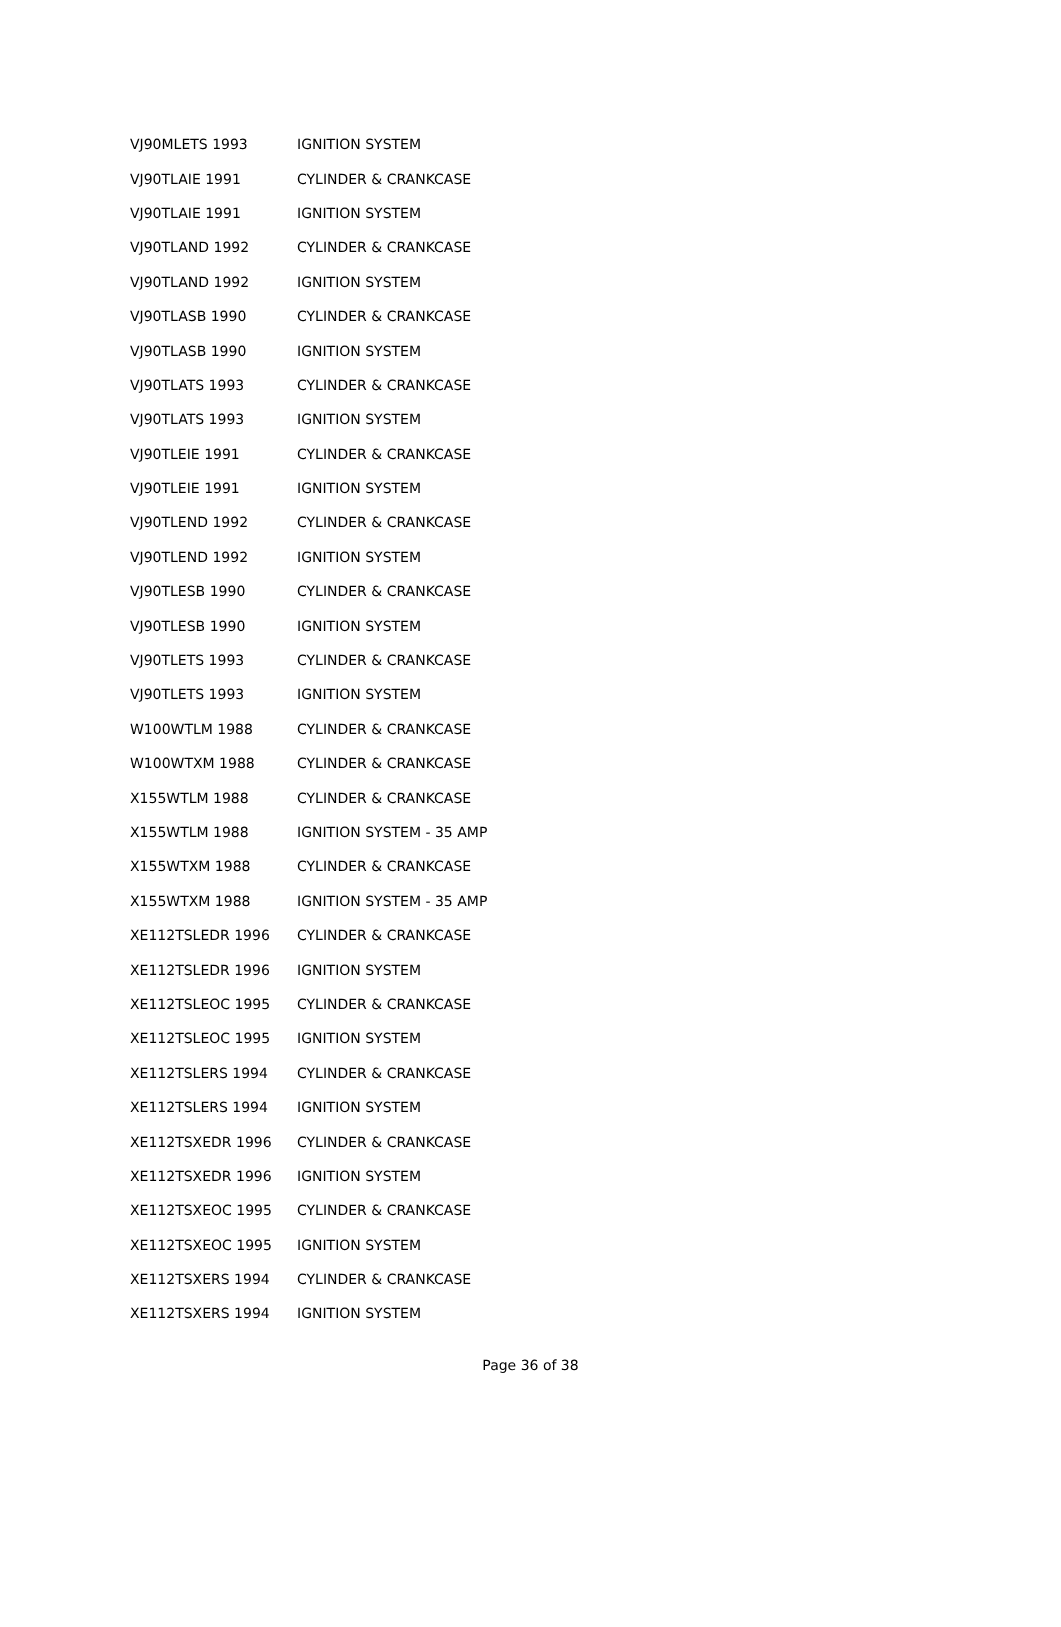| VJ90MLETS 1993 | IGNITION SYSTEM |
| VJ90TLAIE 1991 | CYLINDER & CRANKCASE |
| VJ90TLAIE 1991 | IGNITION SYSTEM |
| VJ90TLAND 1992 | CYLINDER & CRANKCASE |
| VJ90TLAND 1992 | IGNITION SYSTEM |
| VJ90TLASB 1990 | CYLINDER & CRANKCASE |
| VJ90TLASB 1990 | IGNITION SYSTEM |
| VJ90TLATS 1993 | CYLINDER & CRANKCASE |
| VJ90TLATS 1993 | IGNITION SYSTEM |
| VJ90TLEIE 1991 | CYLINDER & CRANKCASE |
| VJ90TLEIE 1991 | IGNITION SYSTEM |
| VJ90TLEND 1992 | CYLINDER & CRANKCASE |
| VJ90TLEND 1992 | IGNITION SYSTEM |
| VJ90TLESB 1990 | CYLINDER & CRANKCASE |
| VJ90TLESB 1990 | IGNITION SYSTEM |
| VJ90TLETS 1993 | CYLINDER & CRANKCASE |
| VJ90TLETS 1993 | IGNITION SYSTEM |
| W100WTLM 1988 | CYLINDER & CRANKCASE |
| W100WTXM 1988 | CYLINDER & CRANKCASE |
| X155WTLM 1988 | CYLINDER & CRANKCASE |
| X155WTLM 1988 | IGNITION SYSTEM - 35 AMP |
| X155WTXM 1988 | CYLINDER & CRANKCASE |
| X155WTXM 1988 | IGNITION SYSTEM - 35 AMP |
| XE112TSLEDR 1996 | CYLINDER & CRANKCASE |
| XE112TSLEDR 1996 | IGNITION SYSTEM |
| XE112TSLEOC 1995 | CYLINDER & CRANKCASE |
| XE112TSLEOC 1995 | IGNITION SYSTEM |
| XE112TSLERS 1994 | CYLINDER & CRANKCASE |
| XE112TSLERS 1994 | IGNITION SYSTEM |
| XE112TSXEDR 1996 | CYLINDER & CRANKCASE |
| XE112TSXEDR 1996 | IGNITION SYSTEM |
| XE112TSXEOC 1995 | CYLINDER & CRANKCASE |
| XE112TSXEOC 1995 | IGNITION SYSTEM |
| XE112TSXERS 1994 | CYLINDER & CRANKCASE |
| XE112TSXERS 1994 | IGNITION SYSTEM |
Page 36 of 38